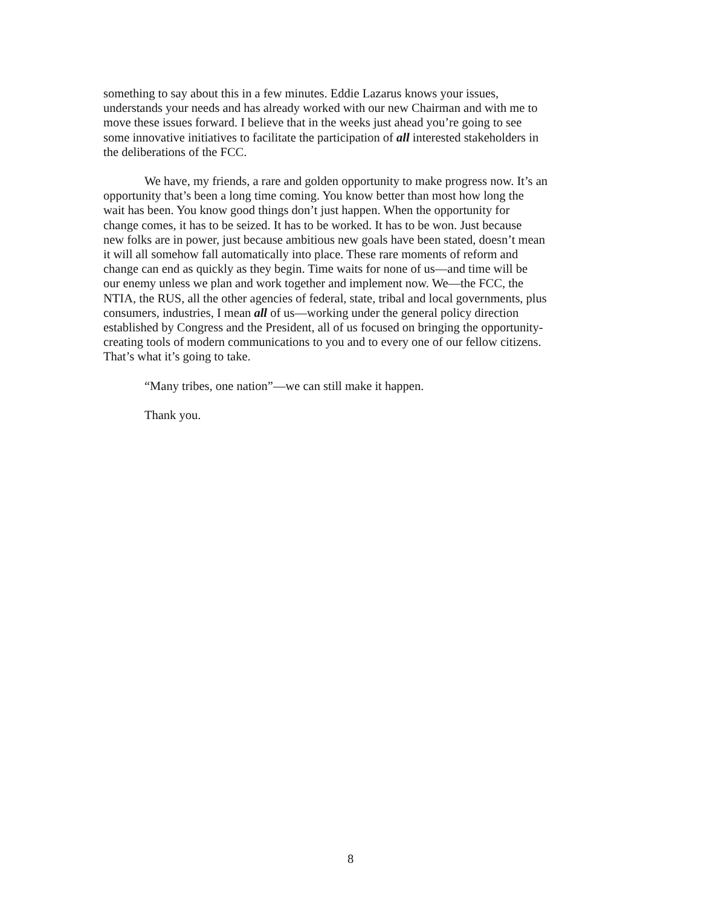something to say about this in a few minutes. Eddie Lazarus knows your issues,
understands your needs and has already worked with our new Chairman and with me to
move these issues forward. I believe that in the weeks just ahead you’re going to see
some innovative initiatives to facilitate the participation of all interested stakeholders in
the deliberations of the FCC.
We have, my friends, a rare and golden opportunity to make progress now. It’s an
opportunity that’s been a long time coming. You know better than most how long the
wait has been. You know good things don’t just happen. When the opportunity for
change comes, it has to be seized. It has to be worked. It has to be won. Just because
new folks are in power, just because ambitious new goals have been stated, doesn’t mean
it will all somehow fall automatically into place. These rare moments of reform and
change can end as quickly as they begin. Time waits for none of us—and time will be
our enemy unless we plan and work together and implement now. We—the FCC, the
NTIA, the RUS, all the other agencies of federal, state, tribal and local governments, plus
consumers, industries, I mean all of us—working under the general policy direction
established by Congress and the President, all of us focused on bringing the opportunity-
creating tools of modern communications to you and to every one of our fellow citizens.
That’s what it’s going to take.
“Many tribes, one nation”—we can still make it happen.
Thank you.
8